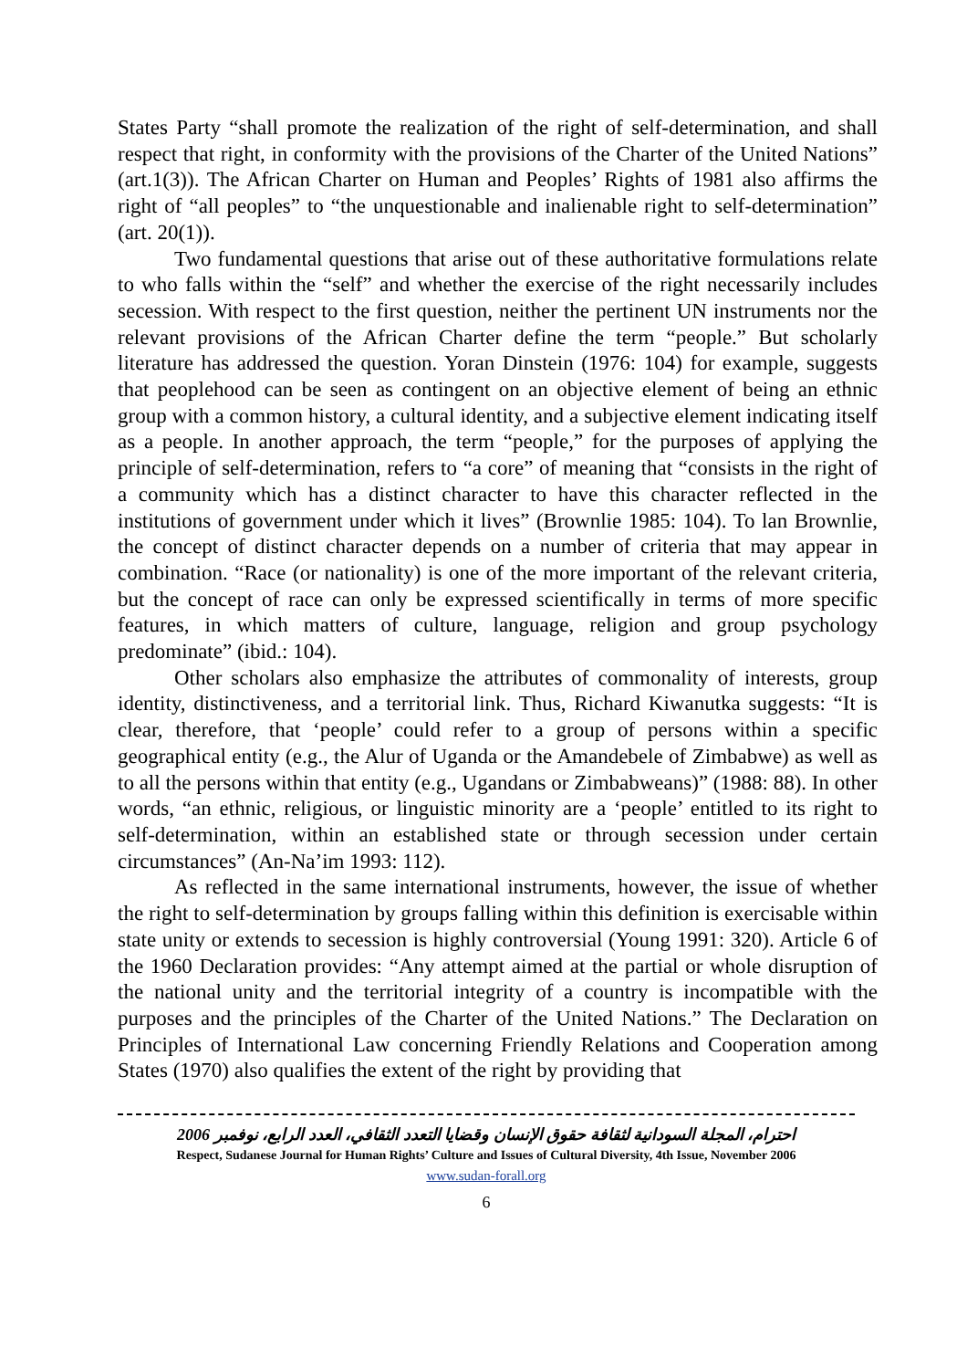States Party “shall promote the realization of the right of self-determination, and shall respect that right, in conformity with the provisions of the Charter of the United Nations” (art.1(3)). The African Charter on Human and Peoples’ Rights of 1981 also affirms the right of “all peoples” to “the unquestionable and inalienable right to self-determination” (art. 20(1)).
Two fundamental questions that arise out of these authoritative formulations relate to who falls within the “self” and whether the exercise of the right necessarily includes secession. With respect to the first question, neither the pertinent UN instruments nor the relevant provisions of the African Charter define the term “people.” But scholarly literature has addressed the question. Yoran Dinstein (1976: 104) for example, suggests that peoplehood can be seen as contingent on an objective element of being an ethnic group with a common history, a cultural identity, and a subjective element indicating itself as a people. In another approach, the term “people,” for the purposes of applying the principle of self-determination, refers to “a core” of meaning that “consists in the right of a community which has a distinct character to have this character reflected in the institutions of government under which it lives” (Brownlie 1985: 104). To lan Brownlie, the concept of distinct character depends on a number of criteria that may appear in combination. “Race (or nationality) is one of the more important of the relevant criteria, but the concept of race can only be expressed scientifically in terms of more specific features, in which matters of culture, language, religion and group psychology predominate” (ibid.: 104).
Other scholars also emphasize the attributes of commonality of interests, group identity, distinctiveness, and a territorial link. Thus, Richard Kiwanutka suggests: “It is clear, therefore, that ‘people’ could refer to a group of persons within a specific geographical entity (e.g., the Alur of Uganda or the Amandebele of Zimbabwe) as well as to all the persons within that entity (e.g., Ugandans or Zimbabweans)” (1988: 88). In other words, “an ethnic, religious, or linguistic minority are a ‘people’ entitled to its right to self-determination, within an established state or through secession under certain circumstances” (An-Na’im 1993: 112).
As reflected in the same international instruments, however, the issue of whether the right to self-determination by groups falling within this definition is exercisable within state unity or extends to secession is highly controversial (Young 1991: 320). Article 6 of the 1960 Declaration provides: “Any attempt aimed at the partial or whole disruption of the national unity and the territorial integrity of a country is incompatible with the purposes and the principles of the Charter of the United Nations.” The Declaration on Principles of International Law concerning Friendly Relations and Cooperation among States (1970) also qualifies the extent of the right by providing that
احترام، المجلة السودانية لثقافة حقوق الإنسان وقضايا التعدد الثقافي، العدد الرابع، نوفمبر 2006
Respect, Sudanese Journal for Human Rights’ Culture and Issues of Cultural Diversity, 4th Issue, November 2006
www.sudan-forall.org
6